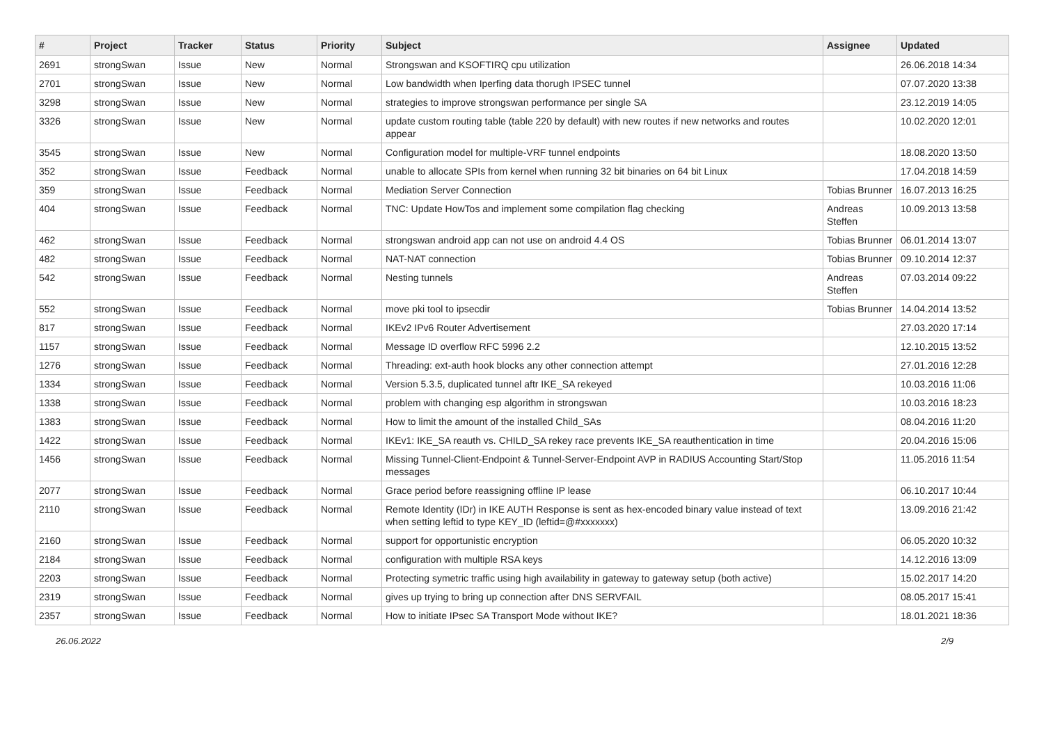| # | Project | Tracker | Status | Priority | Subject | Assignee | Updated |
| --- | --- | --- | --- | --- | --- | --- | --- |
| 2691 | strongSwan | Issue | New | Normal | Strongswan and KSOFTIRQ cpu utilization | | 26.06.2018 14:34 |
| 2701 | strongSwan | Issue | New | Normal | Low bandwidth when Iperfing data thorugh IPSEC tunnel | | 07.07.2020 13:38 |
| 3298 | strongSwan | Issue | New | Normal | strategies to improve strongswan performance per single SA | | 23.12.2019 14:05 |
| 3326 | strongSwan | Issue | New | Normal | update custom routing table (table 220 by default) with new routes if new networks and routes appear | | 10.02.2020 12:01 |
| 3545 | strongSwan | Issue | New | Normal | Configuration model for multiple-VRF tunnel endpoints | | 18.08.2020 13:50 |
| 352 | strongSwan | Issue | Feedback | Normal | unable to allocate SPIs from kernel when running 32 bit binaries on 64 bit Linux | | 17.04.2018 14:59 |
| 359 | strongSwan | Issue | Feedback | Normal | Mediation Server Connection | Tobias Brunner | 16.07.2013 16:25 |
| 404 | strongSwan | Issue | Feedback | Normal | TNC: Update HowTos and implement some compilation flag checking | Andreas Steffen | 10.09.2013 13:58 |
| 462 | strongSwan | Issue | Feedback | Normal | strongswan android app can not use on android 4.4 OS | Tobias Brunner | 06.01.2014 13:07 |
| 482 | strongSwan | Issue | Feedback | Normal | NAT-NAT connection | Tobias Brunner | 09.10.2014 12:37 |
| 542 | strongSwan | Issue | Feedback | Normal | Nesting tunnels | Andreas Steffen | 07.03.2014 09:22 |
| 552 | strongSwan | Issue | Feedback | Normal | move pki tool to ipsecdir | Tobias Brunner | 14.04.2014 13:52 |
| 817 | strongSwan | Issue | Feedback | Normal | IKEv2 IPv6 Router Advertisement | | 27.03.2020 17:14 |
| 1157 | strongSwan | Issue | Feedback | Normal | Message ID overflow RFC 5996 2.2 | | 12.10.2015 13:52 |
| 1276 | strongSwan | Issue | Feedback | Normal | Threading: ext-auth hook blocks any other connection attempt | | 27.01.2016 12:28 |
| 1334 | strongSwan | Issue | Feedback | Normal | Version 5.3.5, duplicated tunnel aftr IKE_SA rekeyed | | 10.03.2016 11:06 |
| 1338 | strongSwan | Issue | Feedback | Normal | problem with changing esp algorithm in strongswan | | 10.03.2016 18:23 |
| 1383 | strongSwan | Issue | Feedback | Normal | How to limit the amount of the installed Child_SAs | | 08.04.2016 11:20 |
| 1422 | strongSwan | Issue | Feedback | Normal | IKEv1: IKE_SA reauth vs. CHILD_SA rekey race prevents IKE_SA reauthentication in time | | 20.04.2016 15:06 |
| 1456 | strongSwan | Issue | Feedback | Normal | Missing Tunnel-Client-Endpoint & Tunnel-Server-Endpoint AVP in RADIUS Accounting Start/Stop messages | | 11.05.2016 11:54 |
| 2077 | strongSwan | Issue | Feedback | Normal | Grace period before reassigning offline IP lease | | 06.10.2017 10:44 |
| 2110 | strongSwan | Issue | Feedback | Normal | Remote Identity (IDr) in IKE AUTH Response is sent as hex-encoded binary value instead of text when setting leftid to type KEY_ID (leftid=@#xxxxxxx) | | 13.09.2016 21:42 |
| 2160 | strongSwan | Issue | Feedback | Normal | support for opportunistic encryption | | 06.05.2020 10:32 |
| 2184 | strongSwan | Issue | Feedback | Normal | configuration with multiple RSA keys | | 14.12.2016 13:09 |
| 2203 | strongSwan | Issue | Feedback | Normal | Protecting symetric traffic using high availability in gateway to gateway setup (both active) | | 15.02.2017 14:20 |
| 2319 | strongSwan | Issue | Feedback | Normal | gives up trying to bring up connection after DNS SERVFAIL | | 08.05.2017 15:41 |
| 2357 | strongSwan | Issue | Feedback | Normal | How to initiate IPsec SA Transport Mode without IKE? | | 18.01.2021 18:36 |
26.06.2022 2/9